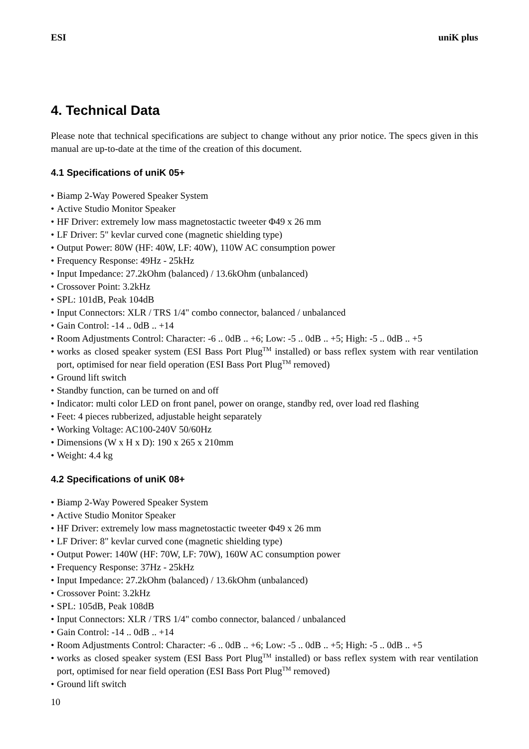ESI uniK plus
4. Technical Data
Please note that technical specifications are subject to change without any prior notice. The specs given in this manual are up-to-date at the time of the creation of this document.
4.1 Specifications of uniK 05+
• Biamp 2-Way Powered Speaker System
• Active Studio Monitor Speaker
• HF Driver: extremely low mass magnetostactic tweeter Φ49 x 26 mm
• LF Driver: 5" kevlar curved cone (magnetic shielding type)
• Output Power: 80W (HF: 40W, LF: 40W), 110W AC consumption power
• Frequency Response: 49Hz - 25kHz
• Input Impedance: 27.2kOhm (balanced) / 13.6kOhm (unbalanced)
• Crossover Point: 3.2kHz
• SPL: 101dB, Peak 104dB
• Input Connectors: XLR / TRS 1/4" combo connector, balanced / unbalanced
• Gain Control: -14 .. 0dB .. +14
• Room Adjustments Control: Character: -6 .. 0dB .. +6; Low: -5 .. 0dB .. +5; High: -5 .. 0dB .. +5
• works as closed speaker system (ESI Bass Port Plug<sup>TM</sup> installed) or bass reflex system with rear ventilation port, optimised for near field operation (ESI Bass Port Plug<sup>TM</sup> removed)
• Ground lift switch
• Standby function, can be turned on and off
• Indicator: multi color LED on front panel, power on orange, standby red, over load red flashing
• Feet: 4 pieces rubberized, adjustable height separately
• Working Voltage: AC100-240V 50/60Hz
• Dimensions (W x H x D): 190 x 265 x 210mm
• Weight: 4.4 kg
4.2 Specifications of uniK 08+
• Biamp 2-Way Powered Speaker System
• Active Studio Monitor Speaker
• HF Driver: extremely low mass magnetostactic tweeter Φ49 x 26 mm
• LF Driver: 8" kevlar curved cone (magnetic shielding type)
• Output Power: 140W (HF: 70W, LF: 70W), 160W AC consumption power
• Frequency Response: 37Hz - 25kHz
• Input Impedance: 27.2kOhm (balanced) / 13.6kOhm (unbalanced)
• Crossover Point: 3.2kHz
• SPL: 105dB, Peak 108dB
• Input Connectors: XLR / TRS 1/4" combo connector, balanced / unbalanced
• Gain Control: -14 .. 0dB .. +14
• Room Adjustments Control: Character: -6 .. 0dB .. +6; Low: -5 .. 0dB .. +5; High: -5 .. 0dB .. +5
• works as closed speaker system (ESI Bass Port Plug<sup>TM</sup> installed) or bass reflex system with rear ventilation port, optimised for near field operation (ESI Bass Port Plug<sup>TM</sup> removed)
• Ground lift switch
10